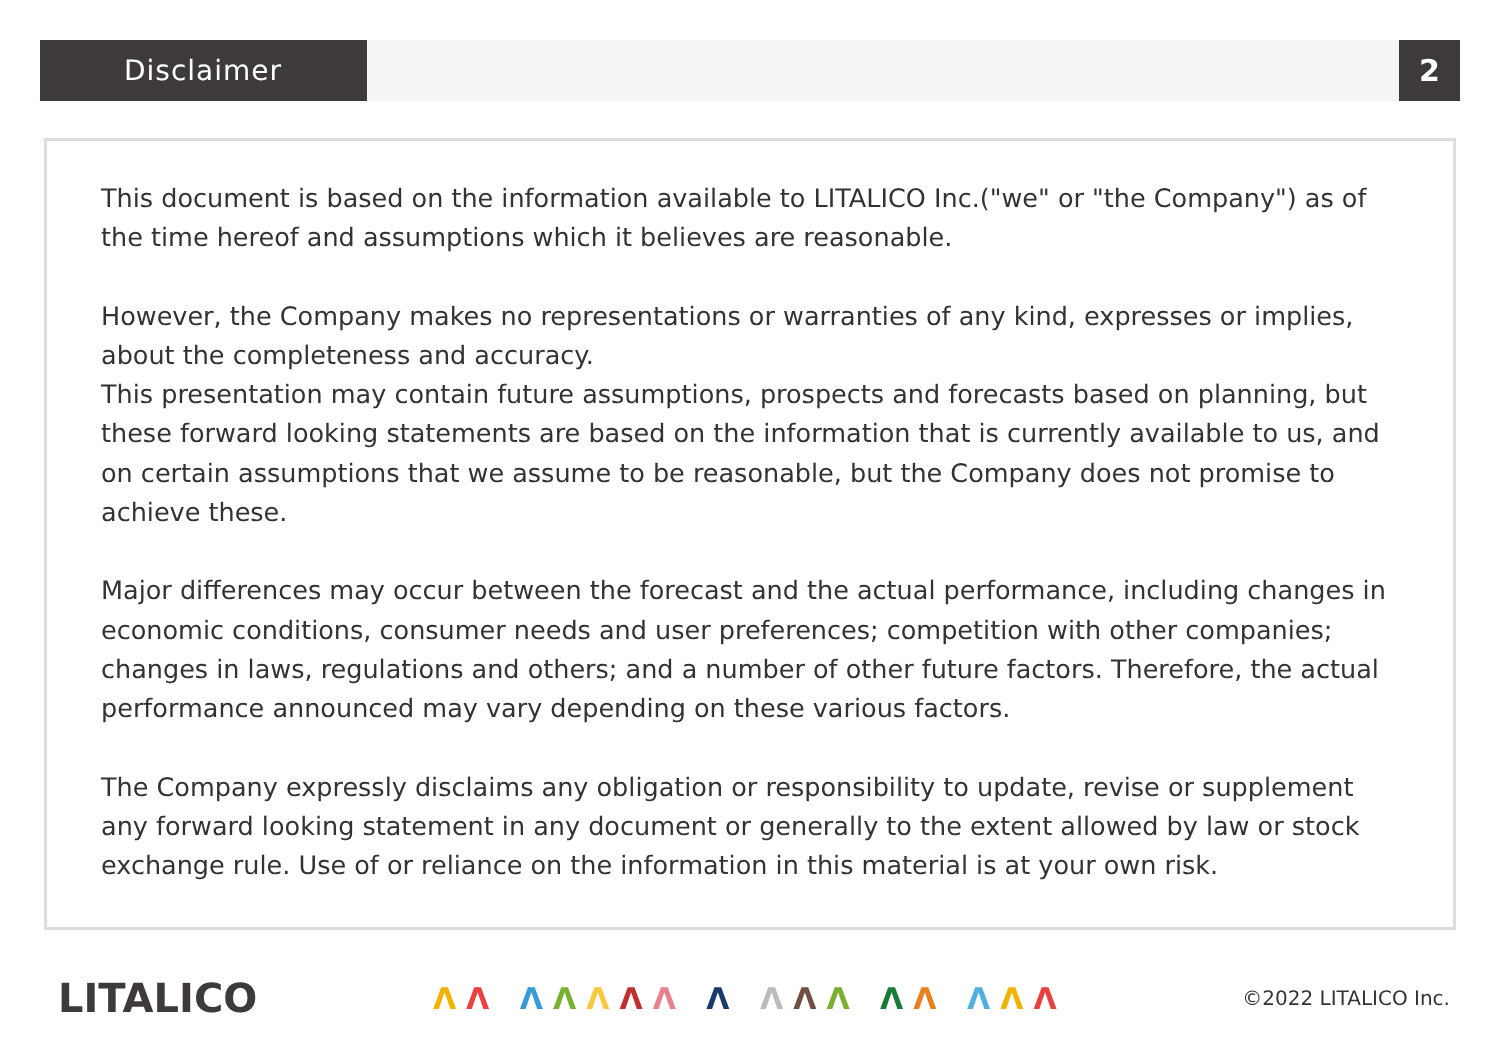Disclaimer 2
This document is based on the information available to LITALICO Inc.("we" or "the Company") as of the time hereof and assumptions which it believes are reasonable.
However, the Company makes no representations or warranties of any kind, expresses or implies, about the completeness and accuracy.
This presentation may contain future assumptions, prospects and forecasts based on planning, but these forward looking statements are based on the information that is currently available to us, and on certain assumptions that we assume to be reasonable, but the Company does not promise to achieve these.
Major differences may occur between the forecast and the actual performance, including changes in economic conditions, consumer needs and user preferences; competition with other companies; changes in laws, regulations and others; and a number of other future factors. Therefore, the actual performance announced may vary depending on these various factors.
The Company expressly disclaims any obligation or responsibility to update, revise or supplement any forward looking statement in any document or generally to the extent allowed by law or stock exchange rule. Use of or reliance on the information in this material is at your own risk.
LITALICO
ΛΛ ΛΛΛΛΛ Λ ΛΛΛ ΛΛ ΛΛΛ
©2022 LITALICO Inc.